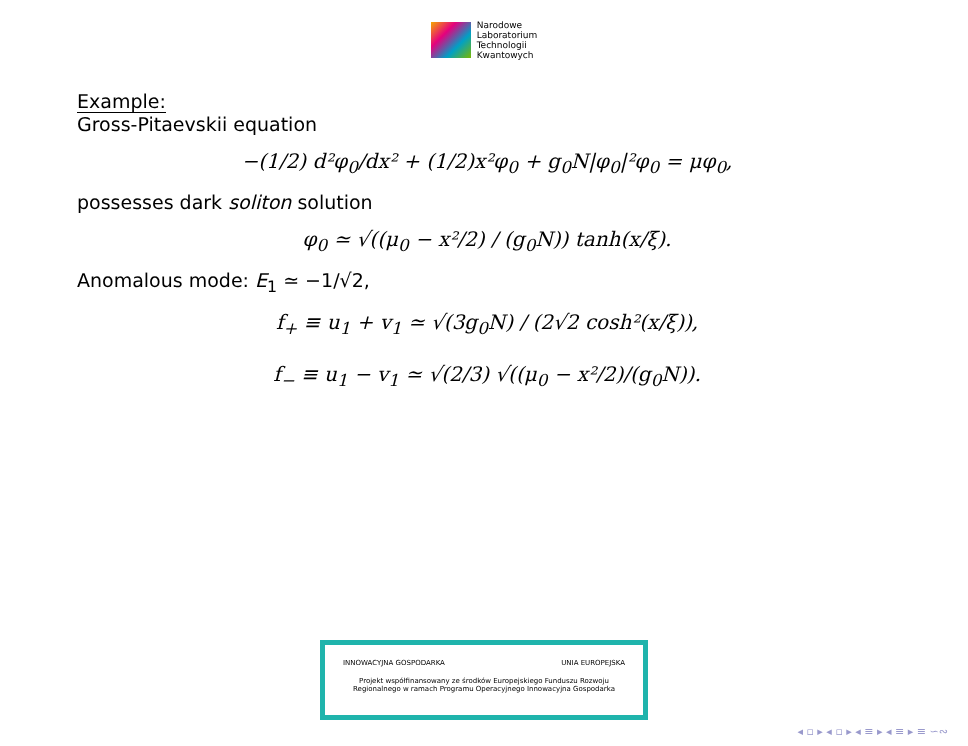Narodowe
Laboratorium
Technologii
Kwantowych
Example:
Gross-Pitaevskii equation
−(1/2) d²φ<sub>0</sub>/dx² + (1/2)x²φ<sub>0</sub> + g<sub>0</sub>N|φ<sub>0</sub>|²φ<sub>0</sub> = μφ<sub>0</sub>,
possesses dark soliton solution
φ<sub>0</sub> ≃ √((μ<sub>0</sub> − x²/2) / (g<sub>0</sub>N)) tanh(x/ξ).
Anomalous mode: E<sub>1</sub> ≃ −1/√2,
f<sub>+</sub> ≡ u<sub>1</sub> + v<sub>1</sub> ≃ √(3g<sub>0</sub>N) / (2√2 cosh²(x/ξ)),
f<sub>−</sub> ≡ u<sub>1</sub> − v<sub>1</sub> ≃ √(2/3) √((μ<sub>0</sub> − x²/2)/(g<sub>0</sub>N)).
INNOWACYJNA GOSPODARKA UNIA EUROPEJSKA
Projekt współfinansowany ze środków Europejskiego Funduszu Rozwoju
Regionalnego w ramach Programu Operacyjnego Innowacyjna Gospodarka
◂ ▫ ▸ ◂ ▫ ▸ ◂ ≡ ▸ ◂ ≡ ▸ ≡ ∽∾